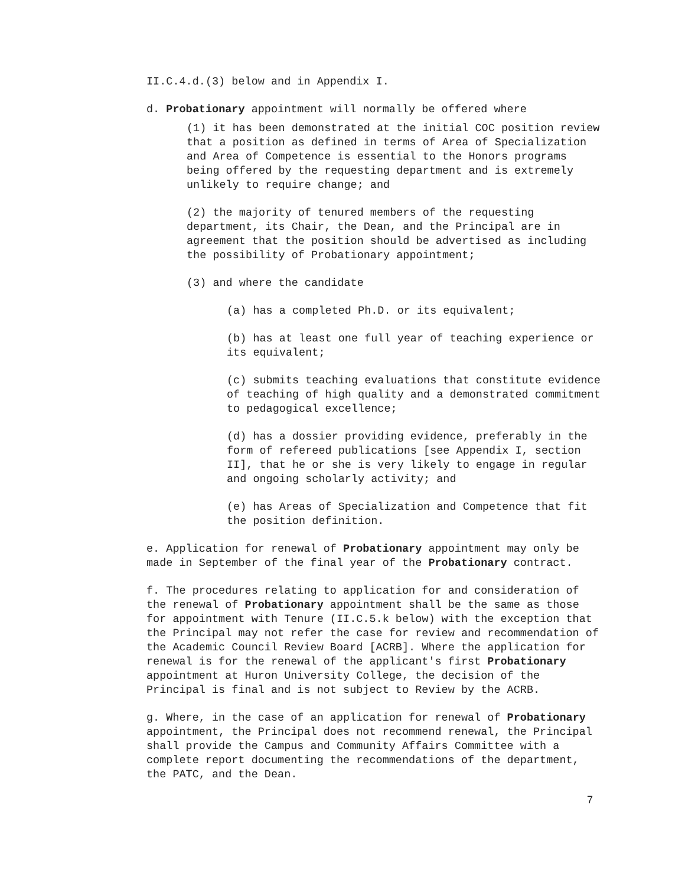II.C.4.d.(3) below and in Appendix I.
d. Probationary appointment will normally be offered where
(1) it has been demonstrated at the initial COC position review that a position as defined in terms of Area of Specialization and Area of Competence is essential to the Honors programs being offered by the requesting department and is extremely unlikely to require change; and
(2) the majority of tenured members of the requesting department, its Chair, the Dean, and the Principal are in agreement that the position should be advertised as including the possibility of Probationary appointment;
(3) and where the candidate
(a) has a completed Ph.D. or its equivalent;
(b) has at least one full year of teaching experience or its equivalent;
(c) submits teaching evaluations that constitute evidence of teaching of high quality and a demonstrated commitment to pedagogical excellence;
(d) has a dossier providing evidence, preferably in the form of refereed publications [see Appendix I, section II], that he or she is very likely to engage in regular and ongoing scholarly activity; and
(e) has Areas of Specialization and Competence that fit the position definition.
e. Application for renewal of Probationary appointment may only be made in September of the final year of the Probationary contract.
f. The procedures relating to application for and consideration of the renewal of Probationary appointment shall be the same as those for appointment with Tenure (II.C.5.k below) with the exception that the Principal may not refer the case for review and recommendation of the Academic Council Review Board [ACRB]. Where the application for renewal is for the renewal of the applicant's first Probationary appointment at Huron University College, the decision of the Principal is final and is not subject to Review by the ACRB.
g. Where, in the case of an application for renewal of Probationary appointment, the Principal does not recommend renewal, the Principal shall provide the Campus and Community Affairs Committee with a complete report documenting the recommendations of the department, the PATC, and the Dean.
7